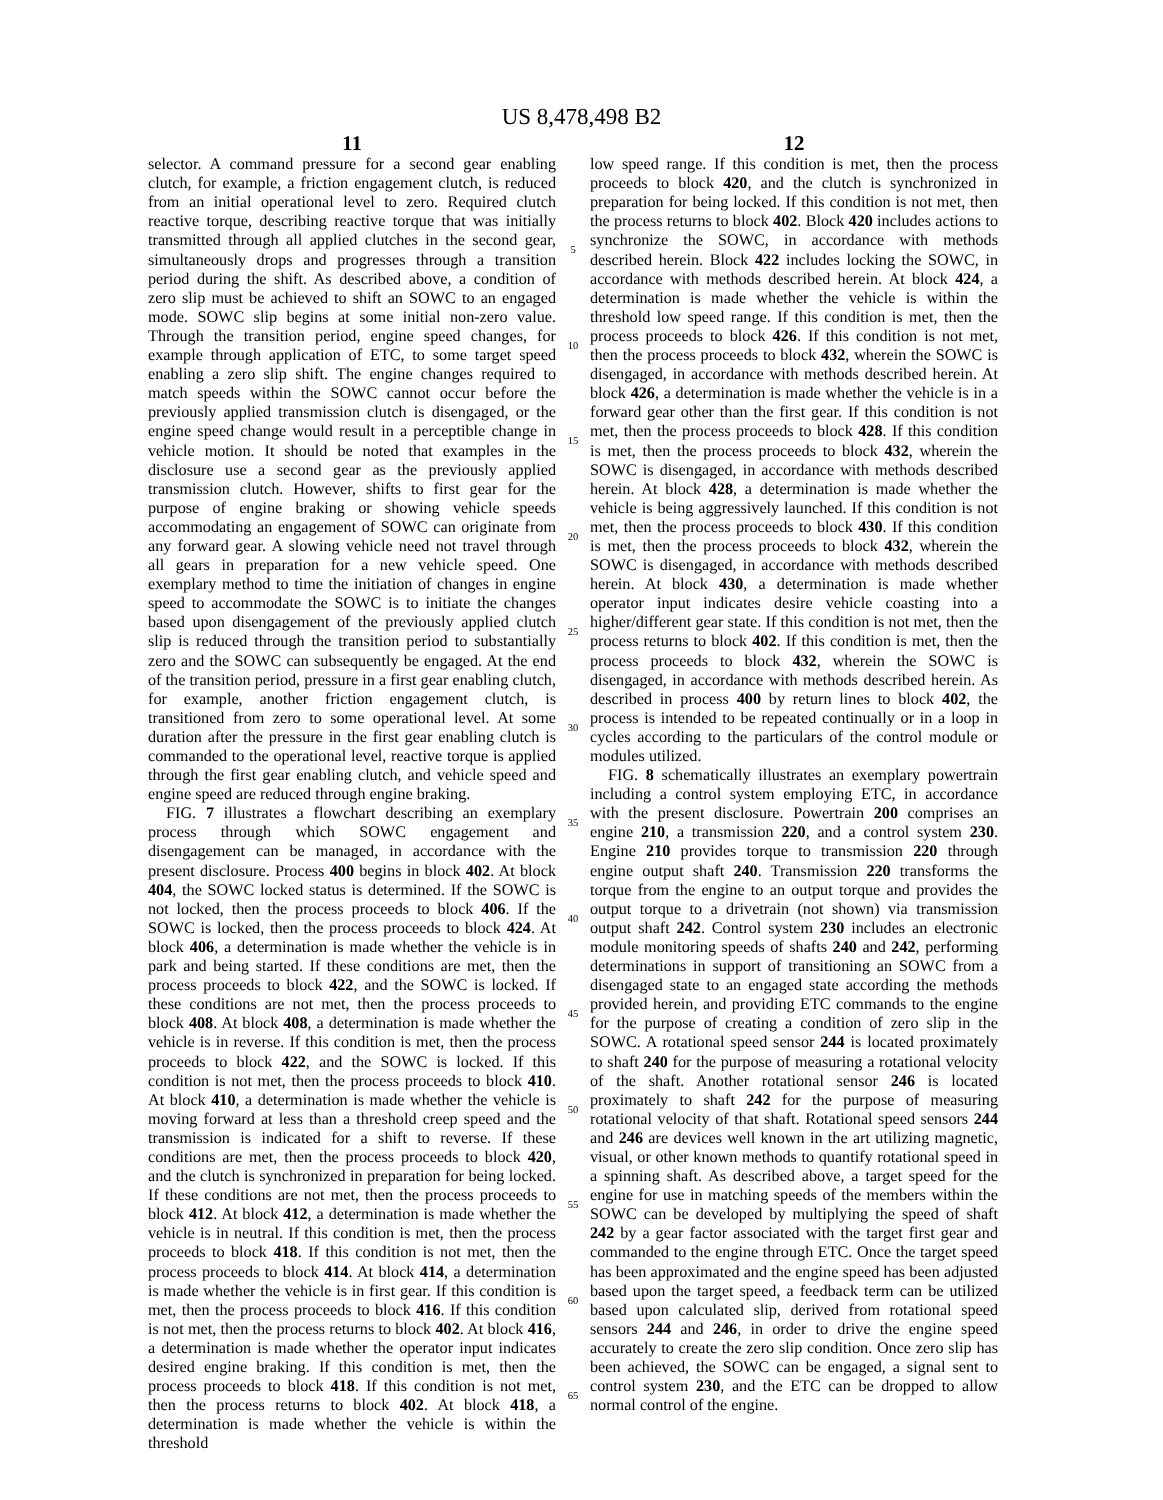US 8,478,498 B2
11
selector. A command pressure for a second gear enabling clutch, for example, a friction engagement clutch, is reduced from an initial operational level to zero. Required clutch reactive torque, describing reactive torque that was initially transmitted through all applied clutches in the second gear, simultaneously drops and progresses through a transition period during the shift. As described above, a condition of zero slip must be achieved to shift an SOWC to an engaged mode. SOWC slip begins at some initial non-zero value. Through the transition period, engine speed changes, for example through application of ETC, to some target speed enabling a zero slip shift. The engine changes required to match speeds within the SOWC cannot occur before the previously applied transmission clutch is disengaged, or the engine speed change would result in a perceptible change in vehicle motion. It should be noted that examples in the disclosure use a second gear as the previously applied transmission clutch. However, shifts to first gear for the purpose of engine braking or showing vehicle speeds accommodating an engagement of SOWC can originate from any forward gear. A slowing vehicle need not travel through all gears in preparation for a new vehicle speed. One exemplary method to time the initiation of changes in engine speed to accommodate the SOWC is to initiate the changes based upon disengagement of the previously applied clutch slip is reduced through the transition period to substantially zero and the SOWC can subsequently be engaged. At the end of the transition period, pressure in a first gear enabling clutch, for example, another friction engagement clutch, is transitioned from zero to some operational level. At some duration after the pressure in the first gear enabling clutch is commanded to the operational level, reactive torque is applied through the first gear enabling clutch, and vehicle speed and engine speed are reduced through engine braking.
FIG. 7 illustrates a flowchart describing an exemplary process through which SOWC engagement and disengagement can be managed, in accordance with the present disclosure. Process 400 begins in block 402. At block 404, the SOWC locked status is determined. If the SOWC is not locked, then the process proceeds to block 406. If the SOWC is locked, then the process proceeds to block 424. At block 406, a determination is made whether the vehicle is in park and being started. If these conditions are met, then the process proceeds to block 422, and the SOWC is locked. If these conditions are not met, then the process proceeds to block 408. At block 408, a determination is made whether the vehicle is in reverse. If this condition is met, then the process proceeds to block 422, and the SOWC is locked. If this condition is not met, then the process proceeds to block 410. At block 410, a determination is made whether the vehicle is moving forward at less than a threshold creep speed and the transmission is indicated for a shift to reverse. If these conditions are met, then the process proceeds to block 420, and the clutch is synchronized in preparation for being locked. If these conditions are not met, then the process proceeds to block 412. At block 412, a determination is made whether the vehicle is in neutral. If this condition is met, then the process proceeds to block 418. If this condition is not met, then the process proceeds to block 414. At block 414, a determination is made whether the vehicle is in first gear. If this condition is met, then the process proceeds to block 416. If this condition is not met, then the process returns to block 402. At block 416, a determination is made whether the operator input indicates desired engine braking. If this condition is met, then the process proceeds to block 418. If this condition is not met, then the process returns to block 402. At block 418, a determination is made whether the vehicle is within the threshold
5
10
15
20
25
30
35
40
45
50
55
60
65
12
low speed range. If this condition is met, then the process proceeds to block 420, and the clutch is synchronized in preparation for being locked. If this condition is not met, then the process returns to block 402. Block 420 includes actions to synchronize the SOWC, in accordance with methods described herein. Block 422 includes locking the SOWC, in accordance with methods described herein. At block 424, a determination is made whether the vehicle is within the threshold low speed range. If this condition is met, then the process proceeds to block 426. If this condition is not met, then the process proceeds to block 432, wherein the SOWC is disengaged, in accordance with methods described herein. At block 426, a determination is made whether the vehicle is in a forward gear other than the first gear. If this condition is not met, then the process proceeds to block 428. If this condition is met, then the process proceeds to block 432, wherein the SOWC is disengaged, in accordance with methods described herein. At block 428, a determination is made whether the vehicle is being aggressively launched. If this condition is not met, then the process proceeds to block 430. If this condition is met, then the process proceeds to block 432, wherein the SOWC is disengaged, in accordance with methods described herein. At block 430, a determination is made whether operator input indicates desire vehicle coasting into a higher/different gear state. If this condition is not met, then the process returns to block 402. If this condition is met, then the process proceeds to block 432, wherein the SOWC is disengaged, in accordance with methods described herein. As described in process 400 by return lines to block 402, the process is intended to be repeated continually or in a loop in cycles according to the particulars of the control module or modules utilized.
FIG. 8 schematically illustrates an exemplary powertrain including a control system employing ETC, in accordance with the present disclosure. Powertrain 200 comprises an engine 210, a transmission 220, and a control system 230. Engine 210 provides torque to transmission 220 through engine output shaft 240. Transmission 220 transforms the torque from the engine to an output torque and provides the output torque to a drivetrain (not shown) via transmission output shaft 242. Control system 230 includes an electronic module monitoring speeds of shafts 240 and 242, performing determinations in support of transitioning an SOWC from a disengaged state to an engaged state according the methods provided herein, and providing ETC commands to the engine for the purpose of creating a condition of zero slip in the SOWC. A rotational speed sensor 244 is located proximately to shaft 240 for the purpose of measuring a rotational velocity of the shaft. Another rotational sensor 246 is located proximately to shaft 242 for the purpose of measuring rotational velocity of that shaft. Rotational speed sensors 244 and 246 are devices well known in the art utilizing magnetic, visual, or other known methods to quantify rotational speed in a spinning shaft. As described above, a target speed for the engine for use in matching speeds of the members within the SOWC can be developed by multiplying the speed of shaft 242 by a gear factor associated with the target first gear and commanded to the engine through ETC. Once the target speed has been approximated and the engine speed has been adjusted based upon the target speed, a feedback term can be utilized based upon calculated slip, derived from rotational speed sensors 244 and 246, in order to drive the engine speed accurately to create the zero slip condition. Once zero slip has been achieved, the SOWC can be engaged, a signal sent to control system 230, and the ETC can be dropped to allow normal control of the engine.